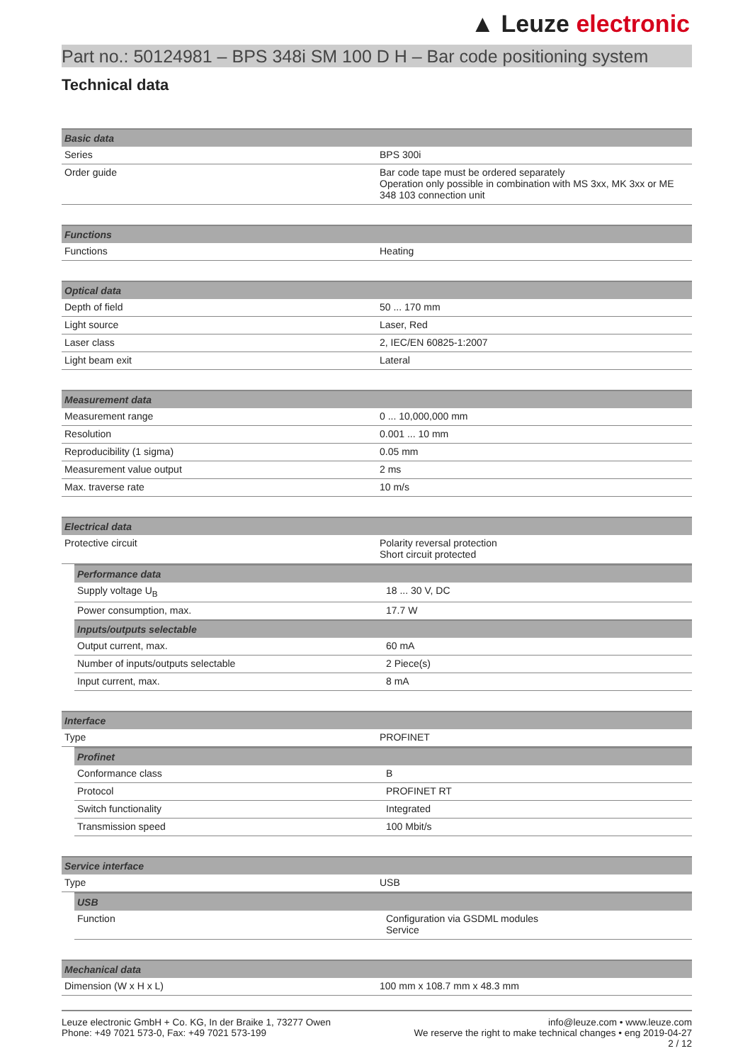▲ Leuze electronic
Part no.: 50124981 – BPS 348i SM 100 D H – Bar code positioning system
Technical data
| Basic data | |
| --- | --- |
| Series | BPS 300i |
| Order guide | Bar code tape must be ordered separately Operation only possible in combination with MS 3xx, MK 3xx or ME 348 103 connection unit |
| Functions | |
| --- | --- |
| Functions | Heating |
| Optical data | |
| --- | --- |
| Depth of field | 50 ... 170 mm |
| Light source | Laser, Red |
| Laser class | 2, IEC/EN 60825-1:2007 |
| Light beam exit | Lateral |
| Measurement data | |
| --- | --- |
| Measurement range | 0 ... 10,000,000 mm |
| Resolution | 0.001 ... 10 mm |
| Reproducibility (1 sigma) | 0.05 mm |
| Measurement value output | 2 ms |
| Max. traverse rate | 10 m/s |
| Electrical data | |
| --- | --- |
| Protective circuit | Polarity reversal protection Short circuit protected |
| Performance data | |
| --- | --- |
| Supply voltage U<sub>B</sub> | 18 ... 30 V, DC |
| Power consumption, max. | 17.7 W |
| Inputs/outputs selectable | |
| Output current, max. | 60 mA |
| Number of inputs/outputs selectable | 2 Piece(s) |
| Input current, max. | 8 mA |
| Interface | |
| --- | --- |
| Type | PROFINET |
| Profinet | |
| --- | --- |
| Conformance class | B |
| Protocol | PROFINET RT |
| Switch functionality | Integrated |
| Transmission speed | 100 Mbit/s |
| Service interface | |
| --- | --- |
| Type | USB |
| USB | |
| --- | --- |
| Function | Configuration via GSDML modules Service |
| Mechanical data | |
| --- | --- |
| Dimension (W x H x L) | 100 mm x 108.7 mm x 48.3 mm |
Leuze electronic GmbH + Co. KG, In der Braike 1, 73277 Owen
Phone: +49 7021 573-0, Fax: +49 7021 573-199
info@leuze.com • www.leuze.com
We reserve the right to make technical changes • eng 2019-04-27
2 / 12